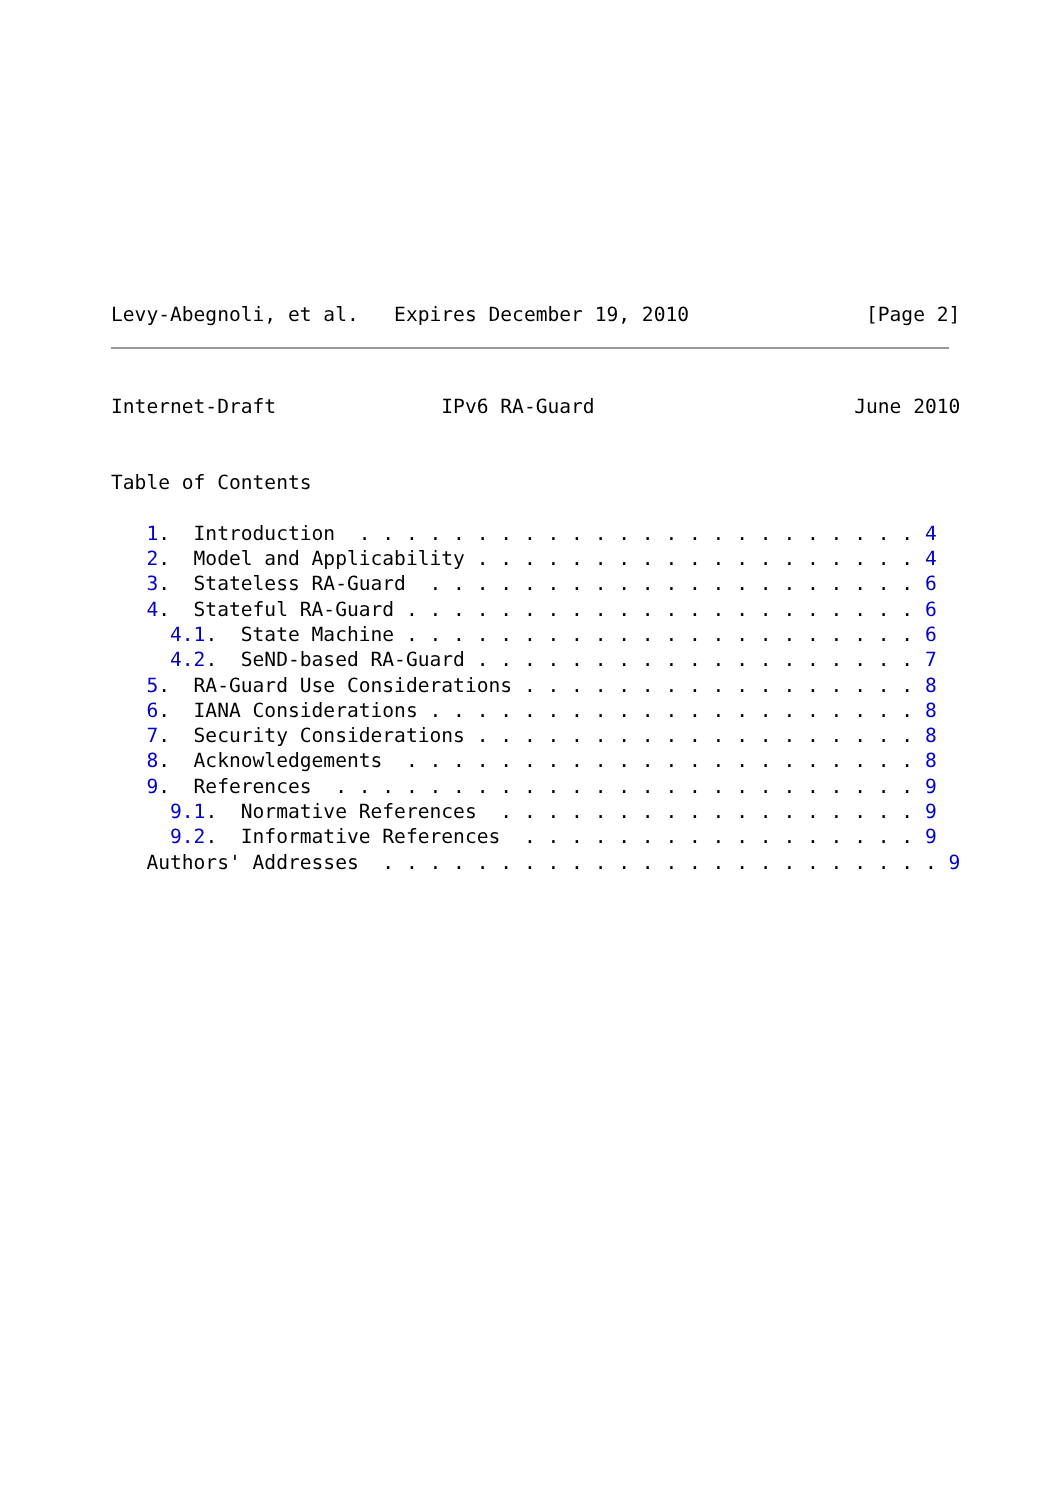Levy-Abegnoli, et al.   Expires December 19, 2010               [Page 2]
Internet-Draft              IPv6 RA-Guard                      June 2010


Table of Contents

   1.  Introduction  . . . . . . . . . . . . . . . . . . . . . . . . 4
   2.  Model and Applicability . . . . . . . . . . . . . . . . . . . 4
   3.  Stateless RA-Guard  . . . . . . . . . . . . . . . . . . . . . 6
   4.  Stateful RA-Guard . . . . . . . . . . . . . . . . . . . . . . 6
     4.1.  State Machine . . . . . . . . . . . . . . . . . . . . . . 6
     4.2.  SeND-based RA-Guard . . . . . . . . . . . . . . . . . . . 7
   5.  RA-Guard Use Considerations . . . . . . . . . . . . . . . . . 8
   6.  IANA Considerations . . . . . . . . . . . . . . . . . . . . . 8
   7.  Security Considerations . . . . . . . . . . . . . . . . . . . 8
   8.  Acknowledgements  . . . . . . . . . . . . . . . . . . . . . . 8
   9.  References  . . . . . . . . . . . . . . . . . . . . . . . . . 9
     9.1.  Normative References  . . . . . . . . . . . . . . . . . . 9
     9.2.  Informative References  . . . . . . . . . . . . . . . . . 9
   Authors' Addresses  . . . . . . . . . . . . . . . . . . . . . . . . 9